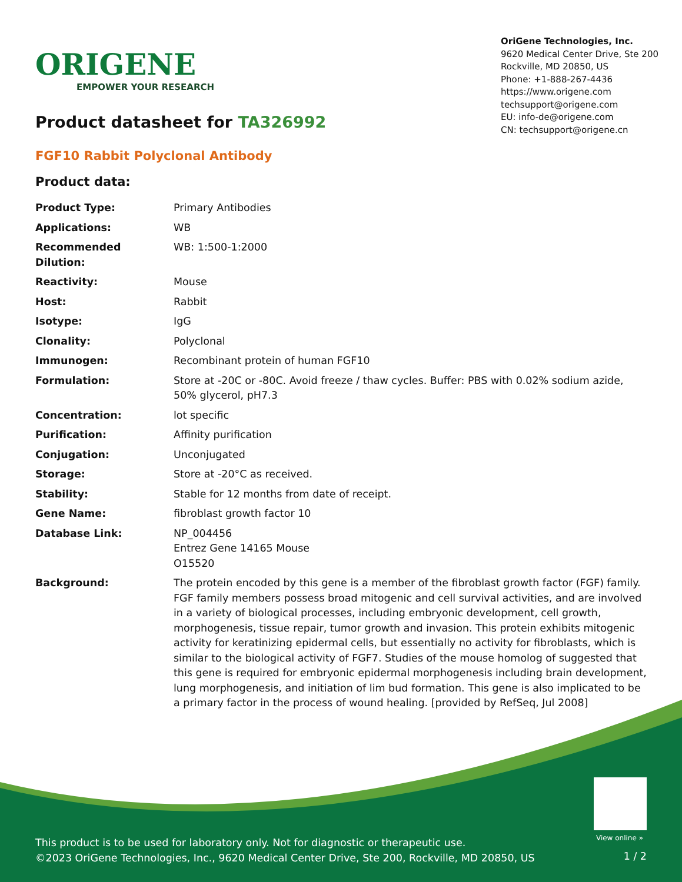ORIGENE
EMPOWER YOUR RESEARCH
OriGene Technologies, Inc.
9620 Medical Center Drive, Ste 200
Rockville, MD 20850, US
Phone: +1-888-267-4436
https://www.origene.com
techsupport@origene.com
EU: info-de@origene.com
CN: techsupport@origene.cn
Product datasheet for TA326992
FGF10 Rabbit Polyclonal Antibody
Product data:
| Product Type: | Primary Antibodies |
| Applications: | WB |
| Recommended Dilution: | WB: 1:500-1:2000 |
| Reactivity: | Mouse |
| Host: | Rabbit |
| Isotype: | IgG |
| Clonality: | Polyclonal |
| Immunogen: | Recombinant protein of human FGF10 |
| Formulation: | Store at -20C or -80C. Avoid freeze / thaw cycles. Buffer: PBS with 0.02% sodium azide, 50% glycerol, pH7.3 |
| Concentration: | lot specific |
| Purification: | Affinity purification |
| Conjugation: | Unconjugated |
| Storage: | Store at -20°C as received. |
| Stability: | Stable for 12 months from date of receipt. |
| Gene Name: | fibroblast growth factor 10 |
| Database Link: | NP_004456 Entrez Gene 14165 Mouse O15520 |
| Background: | The protein encoded by this gene is a member of the fibroblast growth factor (FGF) family. FGF family members possess broad mitogenic and cell survival activities, and are involved in a variety of biological processes, including embryonic development, cell growth, morphogenesis, tissue repair, tumor growth and invasion. This protein exhibits mitogenic activity for keratinizing epidermal cells, but essentially no activity for fibroblasts, which is similar to the biological activity of FGF7. Studies of the mouse homolog of suggested that this gene is required for embryonic epidermal morphogenesis including brain development, lung morphogenesis, and initiation of lim bud formation. This gene is also implicated to be a primary factor in the process of wound healing. [provided by RefSeq, Jul 2008] |
View online »
This product is to be used for laboratory only. Not for diagnostic or therapeutic use.
©2023 OriGene Technologies, Inc., 9620 Medical Center Drive, Ste 200, Rockville, MD 20850, US
1 / 2